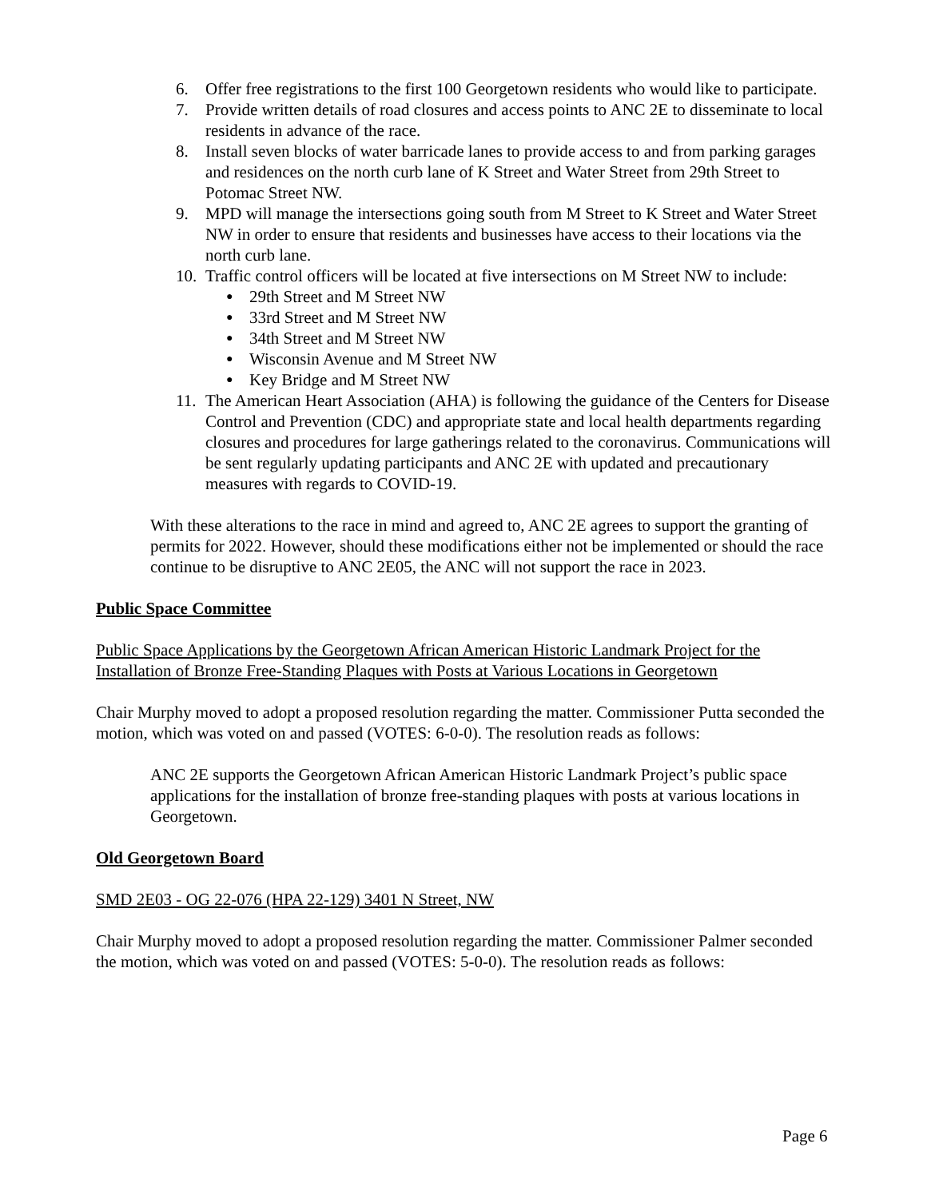6. Offer free registrations to the first 100 Georgetown residents who would like to participate.
7. Provide written details of road closures and access points to ANC 2E to disseminate to local residents in advance of the race.
8. Install seven blocks of water barricade lanes to provide access to and from parking garages and residences on the north curb lane of K Street and Water Street from 29th Street to Potomac Street NW.
9. MPD will manage the intersections going south from M Street to K Street and Water Street NW in order to ensure that residents and businesses have access to their locations via the north curb lane.
10.
Traffic control officers will be located at five intersections on M Street NW to include:
● 29th Street and M Street NW
● 33rd Street and M Street NW
● 34th Street and M Street NW
● Wisconsin Avenue and M Street NW
● Key Bridge and M Street NW
11.
The American Heart Association (AHA) is following the guidance of the Centers for Disease Control and Prevention (CDC) and appropriate state and local health departments regarding closures and procedures for large gatherings related to the coronavirus. Communications will be sent regularly updating participants and ANC 2E with updated and precautionary measures with regards to COVID-19.
With these alterations to the race in mind and agreed to, ANC 2E agrees to support the granting of permits for 2022. However, should these modifications either not be implemented or should the race continue to be disruptive to ANC 2E05, the ANC will not support the race in 2023.
Public Space Committee
Public Space Applications by the Georgetown African American Historic Landmark Project for the Installation of Bronze Free-Standing Plaques with Posts at Various Locations in Georgetown
Chair Murphy moved to adopt a proposed resolution regarding the matter. Commissioner Putta seconded the motion, which was voted on and passed (VOTES: 6-0-0). The resolution reads as follows:
ANC 2E supports the Georgetown African American Historic Landmark Project’s public space applications for the installation of bronze free-standing plaques with posts at various locations in Georgetown.
Old Georgetown Board
SMD 2E03 - OG 22-076 (HPA 22-129) 3401 N Street, NW
Chair Murphy moved to adopt a proposed resolution regarding the matter. Commissioner Palmer seconded the motion, which was voted on and passed (VOTES: 5-0-0). The resolution reads as follows:
Page 6